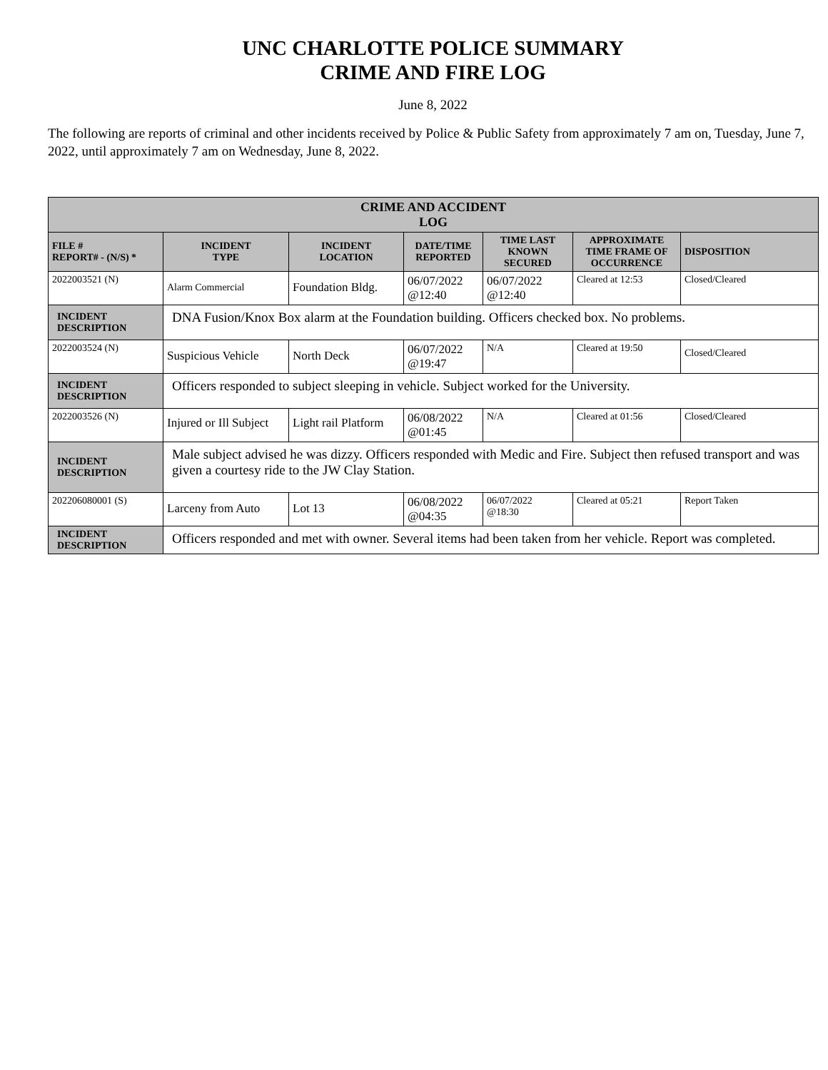UNC CHARLOTTE POLICE SUMMARY
CRIME AND FIRE LOG
June 8, 2022
The following are reports of criminal and other incidents received by Police & Public Safety from approximately 7 am on, Tuesday, June 7, 2022, until approximately 7 am on Wednesday, June 8, 2022.
| CRIME AND ACCIDENT LOG | | | | | | |
| FILE # REPORT# - (N/S) * | INCIDENT TYPE | INCIDENT LOCATION | DATE/TIME REPORTED | TIME LAST KNOWN SECURED | APPROXIMATE TIME FRAME OF OCCURRENCE | DISPOSITION |
| 2022003521 (N) | Alarm Commercial | Foundation Bldg. | 06/07/2022 @12:40 | 06/07/2022 @12:40 | Cleared at 12:53 | Closed/Cleared |
| INCIDENT DESCRIPTION | DNA Fusion/Knox Box alarm at the Foundation building. Officers checked box. No problems. | | | | | |
| 2022003524 (N) | Suspicious Vehicle | North Deck | 06/07/2022 @19:47 | N/A | Cleared at 19:50 | Closed/Cleared |
| INCIDENT DESCRIPTION | Officers responded to subject sleeping in vehicle. Subject worked for the University. | | | | | |
| 2022003526 (N) | Injured or Ill Subject | Light rail Platform | 06/08/2022 @01:45 | N/A | Cleared at 01:56 | Closed/Cleared |
| INCIDENT DESCRIPTION | Male subject advised he was dizzy. Officers responded with Medic and Fire. Subject then refused transport and was given a courtesy ride to the JW Clay Station. | | | | | |
| 202206080001 (S) | Larceny from Auto | Lot 13 | 06/08/2022 @04:35 | 06/07/2022 @18:30 | Cleared at 05:21 | Report Taken |
| INCIDENT DESCRIPTION | Officers responded and met with owner. Several items had been taken from her vehicle. Report was completed. | | | | | |